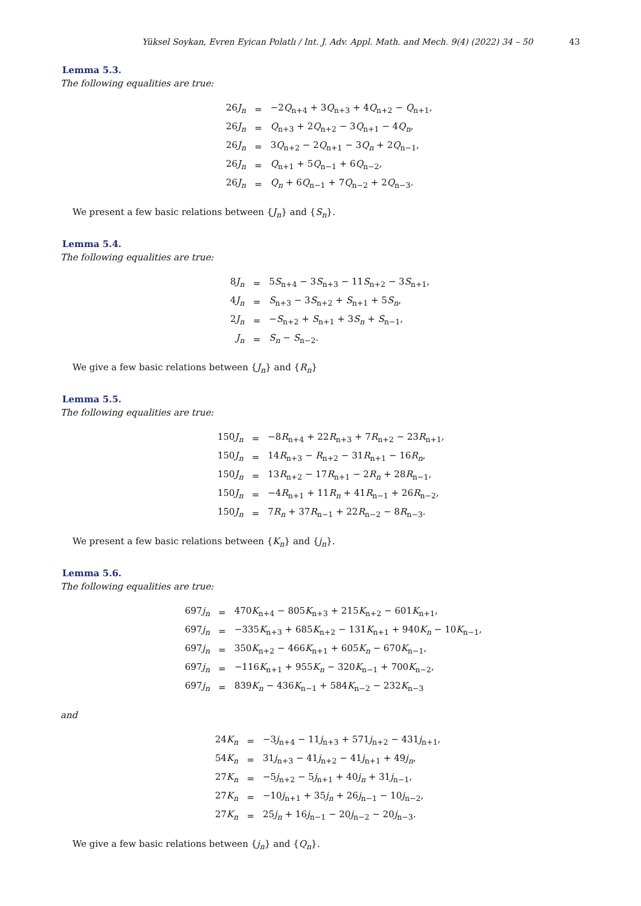Yüksel Soykan, Evren Eyican Polatlı / Int. J. Adv. Appl. Math. and Mech. 9(4) (2022) 34 – 50 43
Lemma 5.3.
The following equalities are true:
| 26 J<sub>n</sub> | = | −2 Q<sub>n+4</sub> + 3 Q<sub>n+3</sub> + 4 Q<sub>n+2</sub> − Q<sub>n+1</sub>, |
| 26 J<sub>n</sub> | = | Q<sub>n+3</sub> + 2 Q<sub>n+2</sub> − 3 Q<sub>n+1</sub> − 4 Q<sub>n</sub> , |
| 26 J<sub>n</sub> | = | 3 Q<sub>n+2</sub> − 2 Q<sub>n+1</sub> − 3 Q<sub>n</sub> + 2 Q<sub>n−1</sub>, |
| 26 J<sub>n</sub> | = | Q<sub>n+1</sub> + 5 Q<sub>n−1</sub> + 6 Q<sub>n−2</sub>, |
| 26 J<sub>n</sub> | = | Q<sub>n</sub> + 6 Q<sub>n−1</sub> + 7 Q<sub>n−2</sub> + 2 Q<sub>n−3</sub>. |
We present a few basic relations between {J<sub>n</sub>} and {S<sub>n</sub>}.
Lemma 5.4.
The following equalities are true:
| 8 J<sub>n</sub> | = | 5 S<sub>n+4</sub> − 3 S<sub>n+3</sub> − 11 S<sub>n+2</sub> − 3 S<sub>n+1</sub>, |
| 4 J<sub>n</sub> | = | S<sub>n+3</sub> − 3 S<sub>n+2</sub> + S<sub>n+1</sub> + 5 S<sub>n</sub> , |
| 2 J<sub>n</sub> | = | − S<sub>n+2</sub> + S<sub>n+1</sub> + 3 S<sub>n</sub> + S<sub>n−1</sub>, |
| J<sub>n</sub> | = | S<sub>n</sub> − S<sub>n−2</sub>. |
We give a few basic relations between {J<sub>n</sub>} and {R<sub>n</sub>}
Lemma 5.5.
The following equalities are true:
| 150 J<sub>n</sub> | = | −8 R<sub>n+4</sub> + 22 R<sub>n+3</sub> + 7 R<sub>n+2</sub> − 23 R<sub>n+1</sub>, |
| 150 J<sub>n</sub> | = | 14 R<sub>n+3</sub> − R<sub>n+2</sub> − 31 R<sub>n+1</sub> − 16 R<sub>n</sub> , |
| 150 J<sub>n</sub> | = | 13 R<sub>n+2</sub> − 17 R<sub>n+1</sub> − 2 R<sub>n</sub> + 28 R<sub>n−1</sub>, |
| 150 J<sub>n</sub> | = | −4 R<sub>n+1</sub> + 11 R<sub>n</sub> + 41 R<sub>n−1</sub> + 26 R<sub>n−2</sub>, |
| 150 J<sub>n</sub> | = | 7 R<sub>n</sub> + 37 R<sub>n−1</sub> + 22 R<sub>n−2</sub> − 8 R<sub>n−3</sub>. |
We present a few basic relations between {K<sub>n</sub>} and {j<sub>n</sub>}.
Lemma 5.6.
The following equalities are true:
| 697 j<sub>n</sub> | = | 470 K<sub>n+4</sub> − 805 K<sub>n+3</sub> + 215 K<sub>n+2</sub> − 601 K<sub>n+1</sub>, |
| 697 j<sub>n</sub> | = | −335 K<sub>n+3</sub> + 685 K<sub>n+2</sub> − 131 K<sub>n+1</sub> + 940 K<sub>n</sub> − 10 K<sub>n−1</sub>, |
| 697 j<sub>n</sub> | = | 350 K<sub>n+2</sub> − 466 K<sub>n+1</sub> + 605 K<sub>n</sub> − 670 K<sub>n−1</sub>, |
| 697 j<sub>n</sub> | = | −116 K<sub>n+1</sub> + 955 K<sub>n</sub> − 320 K<sub>n−1</sub> + 700 K<sub>n−2</sub>, |
| 697 j<sub>n</sub> | = | 839 K<sub>n</sub> − 436 K<sub>n−1</sub> + 584 K<sub>n−2</sub> − 232 K<sub>n−3</sub> |
and
| 24 K<sub>n</sub> | = | −3 j<sub>n+4</sub> − 11 j<sub>n+3</sub> + 571 j<sub>n+2</sub> − 431 j<sub>n+1</sub>, |
| 54 K<sub>n</sub> | = | 31 j<sub>n+3</sub> − 41 j<sub>n+2</sub> − 41 j<sub>n+1</sub> + 49 j<sub>n</sub> , |
| 27 K<sub>n</sub> | = | −5 j<sub>n+2</sub> − 5 j<sub>n+1</sub> + 40 j<sub>n</sub> + 31 j<sub>n−1</sub>, |
| 27 K<sub>n</sub> | = | −10 j<sub>n+1</sub> + 35 j<sub>n</sub> + 26 j<sub>n−1</sub> − 10 j<sub>n−2</sub>, |
| 27 K<sub>n</sub> | = | 25 j<sub>n</sub> + 16 j<sub>n−1</sub> − 20 j<sub>n−2</sub> − 20 j<sub>n−3</sub>. |
We give a few basic relations between {j<sub>n</sub>} and {Q<sub>n</sub>}.